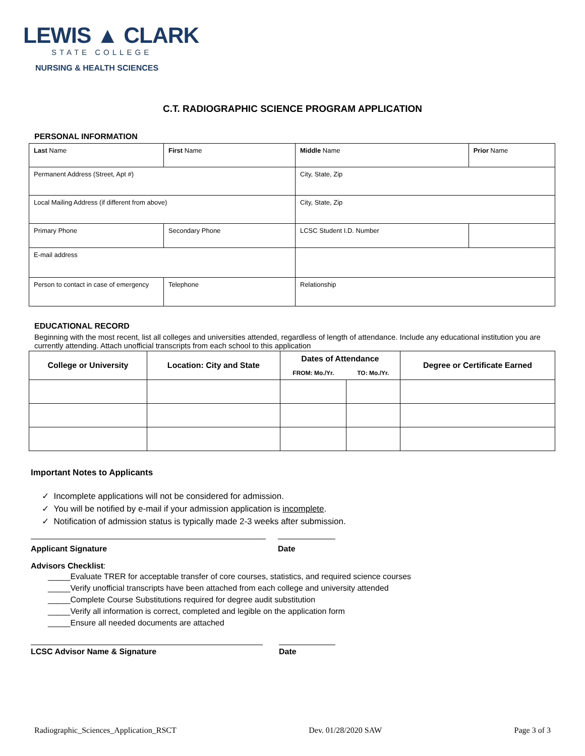LEWIS ▲ CLARK
STATE COLLEGE
NURSING & HEALTH SCIENCES
C.T. RADIOGRAPHIC SCIENCE PROGRAM APPLICATION
PERSONAL INFORMATION
| Last Name | First Name | Middle Name | | Prior Name |
| Permanent Address (Street, Apt #) | | City, State, Zip | | |
| Local Mailing Address (if different from above) | | City, State, Zip | | |
| Primary Phone | Secondary Phone | LCSC Student I.D. Number | | |
| E-mail address | | | | |
| Person to contact in case of emergency | Telephone | Relationship | | |
EDUCATIONAL RECORD
Beginning with the most recent, list all colleges and universities attended, regardless of length of attendance. Include any educational institution you are currently attending. Attach unofficial transcripts from each school to this application
| College or University | Location: City and State | Dates of Attendance | | Degree or Certificate Earned |
| --- | --- | --- | --- | --- |
| | | FROM: Mo./Yr. | TO: Mo./Yr. | |
Important Notes to Applicants
✓ Incomplete applications will not be considered for admission.
✓ You will be notified by e-mail if your admission application is incomplete.
✓ Notification of admission status is typically made 2-3 weeks after submission.
Applicant Signature Date
Advisors Checklist:
_____Evaluate TRER for acceptable transfer of core courses, statistics, and required science courses
_____Verify unofficial transcripts have been attached from each college and university attended
_____Complete Course Substitutions required for degree audit substitution
_____Verify all information is correct, completed and legible on the application form
_____Ensure all needed documents are attached
LCSC Advisor Name & Signature Date
Radiographic_Sciences_Application_RSCT Dev. 01/28/2020 SAW Page 3 of 3